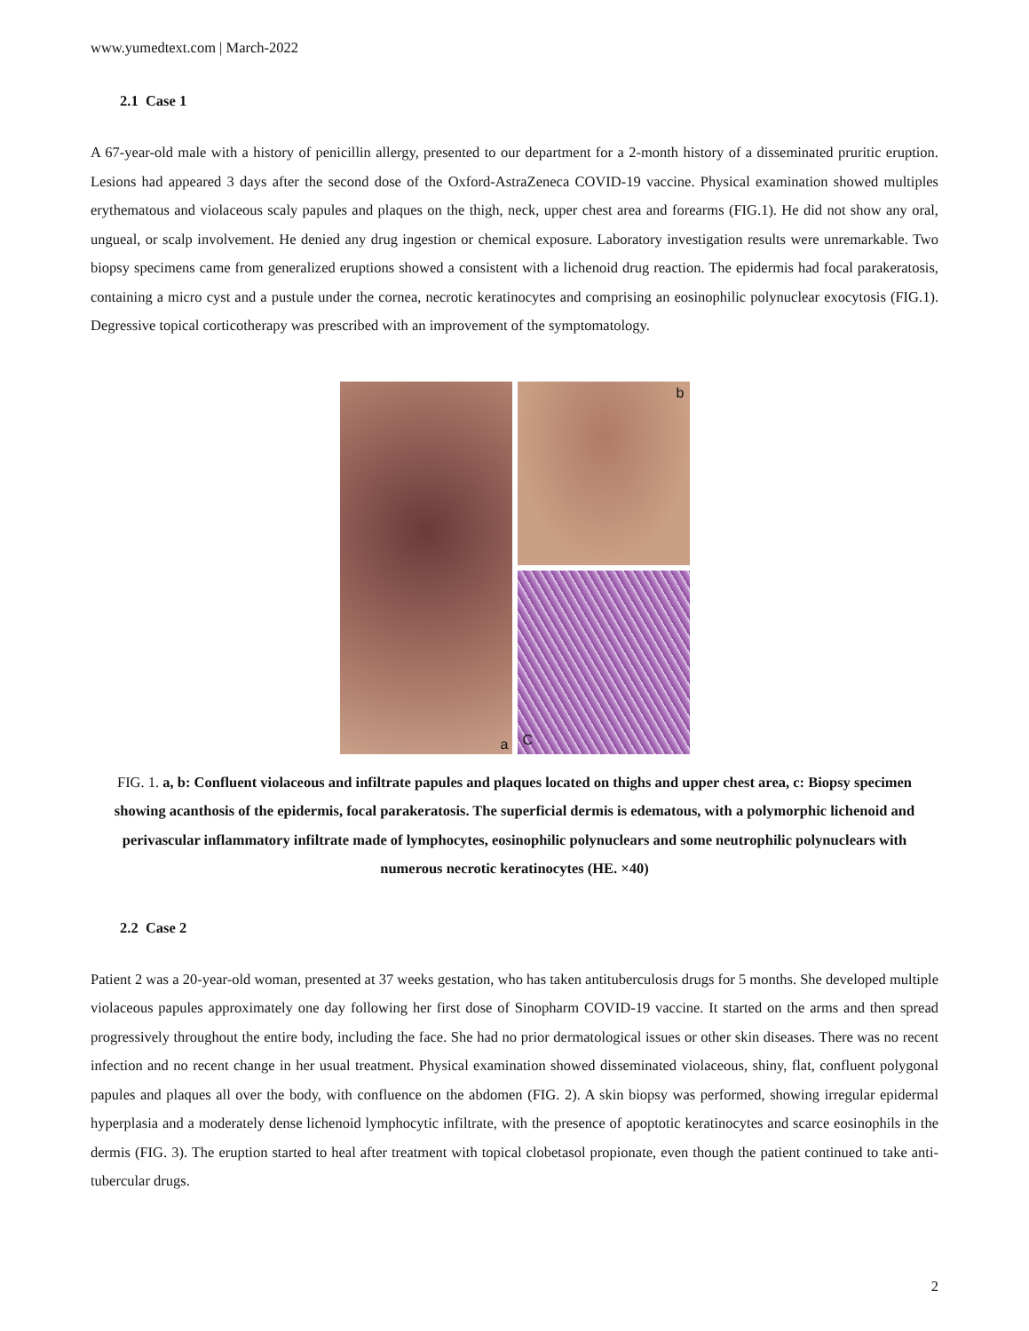www.yumedtext.com | March-2022
2.1 Case 1
A 67-year-old male with a history of penicillin allergy, presented to our department for a 2-month history of a disseminated pruritic eruption. Lesions had appeared 3 days after the second dose of the Oxford-AstraZeneca COVID-19 vaccine. Physical examination showed multiples erythematous and violaceous scaly papules and plaques on the thigh, neck, upper chest area and forearms (FIG.1). He did not show any oral, ungueal, or scalp involvement. He denied any drug ingestion or chemical exposure. Laboratory investigation results were unremarkable. Two biopsy specimens came from generalized eruptions showed a consistent with a lichenoid drug reaction. The epidermis had focal parakeratosis, containing a micro cyst and a pustule under the cornea, necrotic keratinocytes and comprising an eosinophilic polynuclear exocytosis (FIG.1). Degressive topical corticotherapy was prescribed with an improvement of the symptomatology.
a
b
C
FIG. 1. a, b: Confluent violaceous and infiltrate papules and plaques located on thighs and upper chest area, c: Biopsy specimen showing acanthosis of the epidermis, focal parakeratosis. The superficial dermis is edematous, with a polymorphic lichenoid and perivascular inflammatory infiltrate made of lymphocytes, eosinophilic polynuclears and some neutrophilic polynuclears with numerous necrotic keratinocytes (HE. ×40)
2.2 Case 2
Patient 2 was a 20-year-old woman, presented at 37 weeks gestation, who has taken antituberculosis drugs for 5 months. She developed multiple violaceous papules approximately one day following her first dose of Sinopharm COVID-19 vaccine. It started on the arms and then spread progressively throughout the entire body, including the face. She had no prior dermatological issues or other skin diseases. There was no recent infection and no recent change in her usual treatment. Physical examination showed disseminated violaceous, shiny, flat, confluent polygonal papules and plaques all over the body, with confluence on the abdomen (FIG. 2). A skin biopsy was performed, showing irregular epidermal hyperplasia and a moderately dense lichenoid lymphocytic infiltrate, with the presence of apoptotic keratinocytes and scarce eosinophils in the dermis (FIG. 3). The eruption started to heal after treatment with topical clobetasol propionate, even though the patient continued to take anti-tubercular drugs.
2